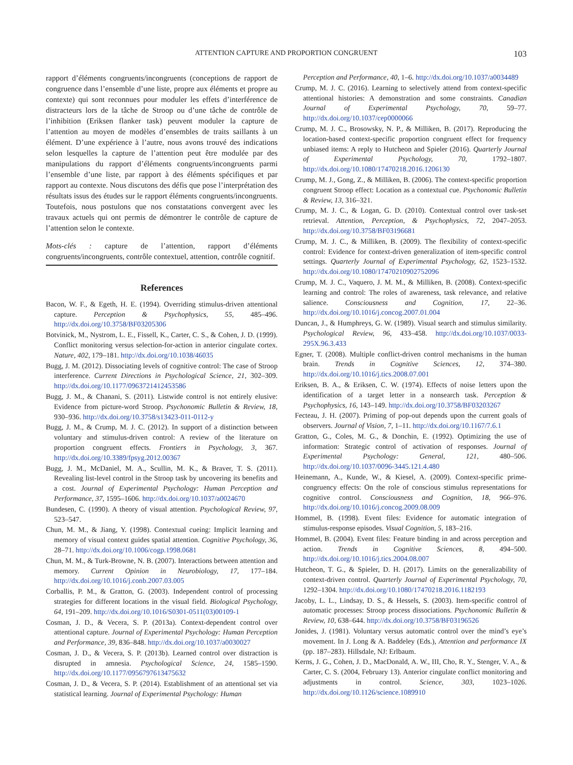ATTENTION CAPTURE AND PROPORTION CONGRUENT
103
rapport d’éléments congruents/incongruents (conceptions de rapport de congruence dans l’ensemble d’une liste, propre aux éléments et propre au contexte) qui sont reconnues pour moduler les effets d’interférence de distracteurs lors de la tâche de Stroop ou d’une tâche de contrôle de l’inhibition (Eriksen flanker task) peuvent moduler la capture de l’attention au moyen de modèles d’ensembles de traits saillants à un élément. D’une expérience à l’autre, nous avons trouvé des indications selon lesquelles la capture de l’attention peut être modulée par des manipulations du rapport d’éléments congruents/incongruents parmi l’ensemble d’une liste, par rapport à des éléments spécifiques et par rapport au contexte. Nous discutons des défis que pose l’interprétation des résultats issus des études sur le rapport éléments congruents/incongruents. Toutefois, nous postulons que nos constatations convergent avec les travaux actuels qui ont permis de démontrer le contrôle de capture de l’attention selon le contexte.
Mots-clés : capture de l’attention, rapport d’éléments congruents/incongruents, contrôle contextuel, attention, contrôle cognitif.
References
Bacon, W. F., & Egeth, H. E. (1994). Overriding stimulus-driven attentional capture. Perception & Psychophysics, 55, 485–496. http://dx.doi.org/10.3758/BF03205306
Botvinick, M., Nystrom, L. E., Fissell, K., Carter, C. S., & Cohen, J. D. (1999). Conflict monitoring versus selection-for-action in anterior cingulate cortex. Nature, 402, 179–181. http://dx.doi.org/10.1038/46035
Bugg, J. M. (2012). Dissociating levels of cognitive control: The case of Stroop interference. Current Directions in Psychological Science, 21, 302–309. http://dx.doi.org/10.1177/0963721412453586
Bugg, J. M., & Chanani, S. (2011). Listwide control is not entirely elusive: Evidence from picture-word Stroop. Psychonomic Bulletin & Review, 18, 930–936. http://dx.doi.org/10.3758/s13423-011-0112-y
Bugg, J. M., & Crump, M. J. C. (2012). In support of a distinction between voluntary and stimulus-driven control: A review of the literature on proportion congruent effects. Frontiers in Psychology, 3, 367. http://dx.doi.org/10.3389/fpsyg.2012.00367
Bugg, J. M., McDaniel, M. A., Scullin, M. K., & Braver, T. S. (2011). Revealing list-level control in the Stroop task by uncovering its benefits and a cost. Journal of Experimental Psychology: Human Perception and Performance, 37, 1595–1606. http://dx.doi.org/10.1037/a0024670
Bundesen, C. (1990). A theory of visual attention. Psychological Review, 97, 523–547.
Chun, M. M., & Jiang, Y. (1998). Contextual cueing: Implicit learning and memory of visual context guides spatial attention. Cognitive Psychology, 36, 28–71. http://dx.doi.org/10.1006/cogp.1998.0681
Chun, M. M., & Turk-Browne, N. B. (2007). Interactions between attention and memory. Current Opinion in Neurobiology, 17, 177–184. http://dx.doi.org/10.1016/j.conb.2007.03.005
Corballis, P. M., & Gratton, G. (2003). Independent control of processing strategies for different locations in the visual field. Biological Psychology, 64, 191–209. http://dx.doi.org/10.1016/S0301-0511(03)00109-1
Cosman, J. D., & Vecera, S. P. (2013a). Context-dependent control over attentional capture. Journal of Experimental Psychology: Human Perception and Performance, 39, 836–848. http://dx.doi.org/10.1037/a0030027
Cosman, J. D., & Vecera, S. P. (2013b). Learned control over distraction is disrupted in amnesia. Psychological Science, 24, 1585–1590. http://dx.doi.org/10.1177/0956797613475632
Cosman, J. D., & Vecera, S. P. (2014). Establishment of an attentional set via statistical learning. Journal of Experimental Psychology: Human
Perception and Performance, 40, 1–6. http://dx.doi.org/10.1037/a0034489
Crump, M. J. C. (2016). Learning to selectively attend from context-specific attentional histories: A demonstration and some constraints. Canadian Journal of Experimental Psychology, 70, 59–77. http://dx.doi.org/10.1037/cep0000066
Crump, M. J. C., Brosowsky, N. P., & Milliken, B. (2017). Reproducing the location-based context-specific proportion congruent effect for frequency unbiased items: A reply to Hutcheon and Spieler (2016). Quarterly Journal of Experimental Psychology, 70, 1792–1807. http://dx.doi.org/10.1080/17470218.2016.1206130
Crump, M. J., Gong, Z., & Milliken, B. (2006). The context-specific proportion congruent Stroop effect: Location as a contextual cue. Psychonomic Bulletin & Review, 13, 316–321.
Crump, M. J. C., & Logan, G. D. (2010). Contextual control over task-set retrieval. Attention, Perception, & Psychophysics, 72, 2047–2053. http://dx.doi.org/10.3758/BF03196681
Crump, M. J. C., & Milliken, B. (2009). The flexibility of context-specific control: Evidence for context-driven generalization of item-specific control settings. Quarterly Journal of Experimental Psychology, 62, 1523–1532. http://dx.doi.org/10.1080/17470210902752096
Crump, M. J. C., Vaquero, J. M. M., & Milliken, B. (2008). Context-specific learning and control: The roles of awareness, task relevance, and relative salience. Consciousness and Cognition, 17, 22–36. http://dx.doi.org/10.1016/j.concog.2007.01.004
Duncan, J., & Humphreys, G. W. (1989). Visual search and stimulus similarity. Psychological Review, 96, 433–458. http://dx.doi.org/10.1037/0033-295X.96.3.433
Egner, T. (2008). Multiple conflict-driven control mechanisms in the human brain. Trends in Cognitive Sciences, 12, 374–380. http://dx.doi.org/10.1016/j.tics.2008.07.001
Eriksen, B. A., & Eriksen, C. W. (1974). Effects of noise letters upon the identification of a target letter in a nonsearch task. Perception & Psychophysics, 16, 143–149. http://dx.doi.org/10.3758/BF03203267
Fecteau, J. H. (2007). Priming of pop-out depends upon the current goals of observers. Journal of Vision, 7, 1–11. http://dx.doi.org/10.1167/7.6.1
Gratton, G., Coles, M. G., & Donchin, E. (1992). Optimizing the use of information: Strategic control of activation of responses. Journal of Experimental Psychology: General, 121, 480–506. http://dx.doi.org/10.1037/0096-3445.121.4.480
Heinemann, A., Kunde, W., & Kiesel, A. (2009). Context-specific prime-congruency effects: On the role of conscious stimulus representations for cognitive control. Consciousness and Cognition, 18, 966–976. http://dx.doi.org/10.1016/j.concog.2009.08.009
Hommel, B. (1998). Event files: Evidence for automatic integration of stimulus-response episodes. Visual Cognition, 5, 183–216.
Hommel, B. (2004). Event files: Feature binding in and across perception and action. Trends in Cognitive Sciences, 8, 494–500. http://dx.doi.org/10.1016/j.tics.2004.08.007
Hutcheon, T. G., & Spieler, D. H. (2017). Limits on the generalizability of context-driven control. Quarterly Journal of Experimental Psychology, 70, 1292–1304. http://dx.doi.org/10.1080/17470218.2016.1182193
Jacoby, L. L., Lindsay, D. S., & Hessels, S. (2003). Item-specific control of automatic processes: Stroop process dissociations. Psychonomic Bulletin & Review, 10, 638–644. http://dx.doi.org/10.3758/BF03196526
Jonides, J. (1981). Voluntary versus automatic control over the mind’s eye’s movement. In J. Long & A. Baddeley (Eds.), Attention and performance IX (pp. 187–283). Hillsdale, NJ: Erlbaum.
Kerns, J. G., Cohen, J. D., MacDonald, A. W., III, Cho, R. Y., Stenger, V. A., & Carter, C. S. (2004, February 13). Anterior cingulate conflict monitoring and adjustments in control. Science, 303, 1023–1026. http://dx.doi.org/10.1126/science.1089910